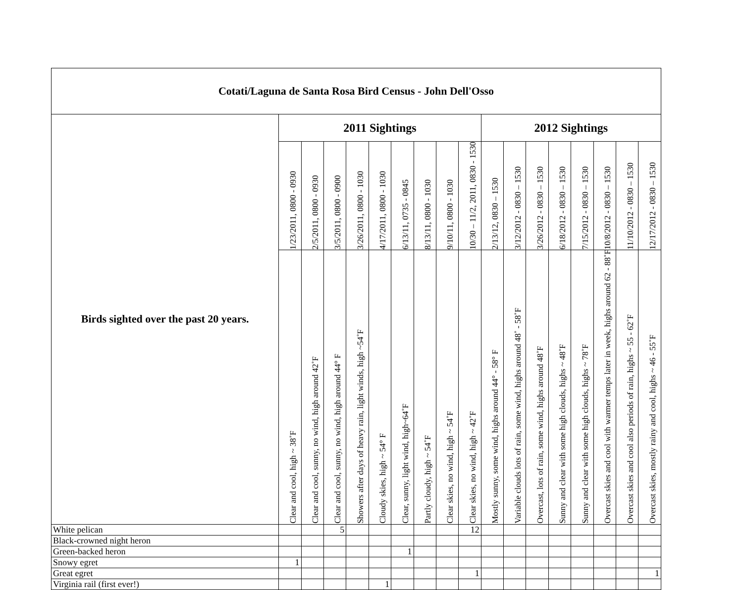| Cotati/Laguna de Santa Rosa Bird Census - John Dell'Osso | | | | | | | | | | | | | | | | | |
| --- | --- | --- | --- | --- | --- | --- | --- | --- | --- | --- | --- | --- | --- | --- | --- | --- | --- |
| Birds sighted over the past 20 years. | 2011 Sightings | | | | | | | | | 2012 Sightings | | | | | | | |
| | 1/23/2011, 0800 - 0930 | 2/5/2011, 0800 - 0930 | 3/5/2011, 0800 - 0900 | 3/26/2011, 0800 - 1030 | 4/17/2011, 0800 - 1030 | 6/13/11, 0735 - 0845 | 8/13/11, 0800 - 1030 | 9/10/11, 0800 - 1030 | 10/30 – 11/2, 2011, 0830 - 1530 | 2/13/12, 0830 – 1530 | 3/12/2012 - 0830 – 1530 | 3/26/2012 - 0830 – 1530 | 6/18/2012 - 0830 – 1530 | 7/15/2012 - 0830 – 1530 | 10/8/2012 - 0830 – 1530 | 11/10/2012 - 0830 – 1530 | 12/17/2012 - 0830 – 1530 |
| | Clear and cool, high ~ 38˚F | Clear and cool, sunny, no wind, high around 42˚F | Clear and cool, sunny, no wind, high around 44° F | Showers after days of heavy rain, light winds, high ~54˚F | Cloudy skies, high ~ 54° F | Clear, sunny, light wind, high~64˚F | Partly cloudy, high ~ 54˚F | Clear skies, no wind, high ~ 54˚F | Clear skies, no wind, high ~ 42˚F | Mostly sunny, some wind, highs around 44° - 58° F | Variable clouds lots of rain, some wind, highs around 48˚ - 58˚F | Overcast, lots of rain, some wind, highs around 48˚F | Sunny and clear with some high clouds, highs ~ 48˚F | Sunny and clear with some high clouds, highs ~ 78˚F | Overcast skies and cool with warmer temps later in week, highs around 62 - 88˚F | Overcast skies and cool also periods of rain, highs ~ 55 - 62˚F | Overcast skies, mostly rainy and cool, highs ~ 46 - 55˚F |
| White pelican | | | 5 | | | | | | 12 | | | | | | | | |
| Black-crowned night heron | | | | | | | | | | | | | | | | | |
| Green-backed heron | | | | | | 1 | | | | | | | | | | | |
| Snowy egret | 1 | | | | | | | | | | | | | | | | |
| Great egret | | | | | | | | | 1 | | | | | | | | 1 |
| Virginia rail (first ever!) | | | | | 1 | | | | | | | | | | | | |